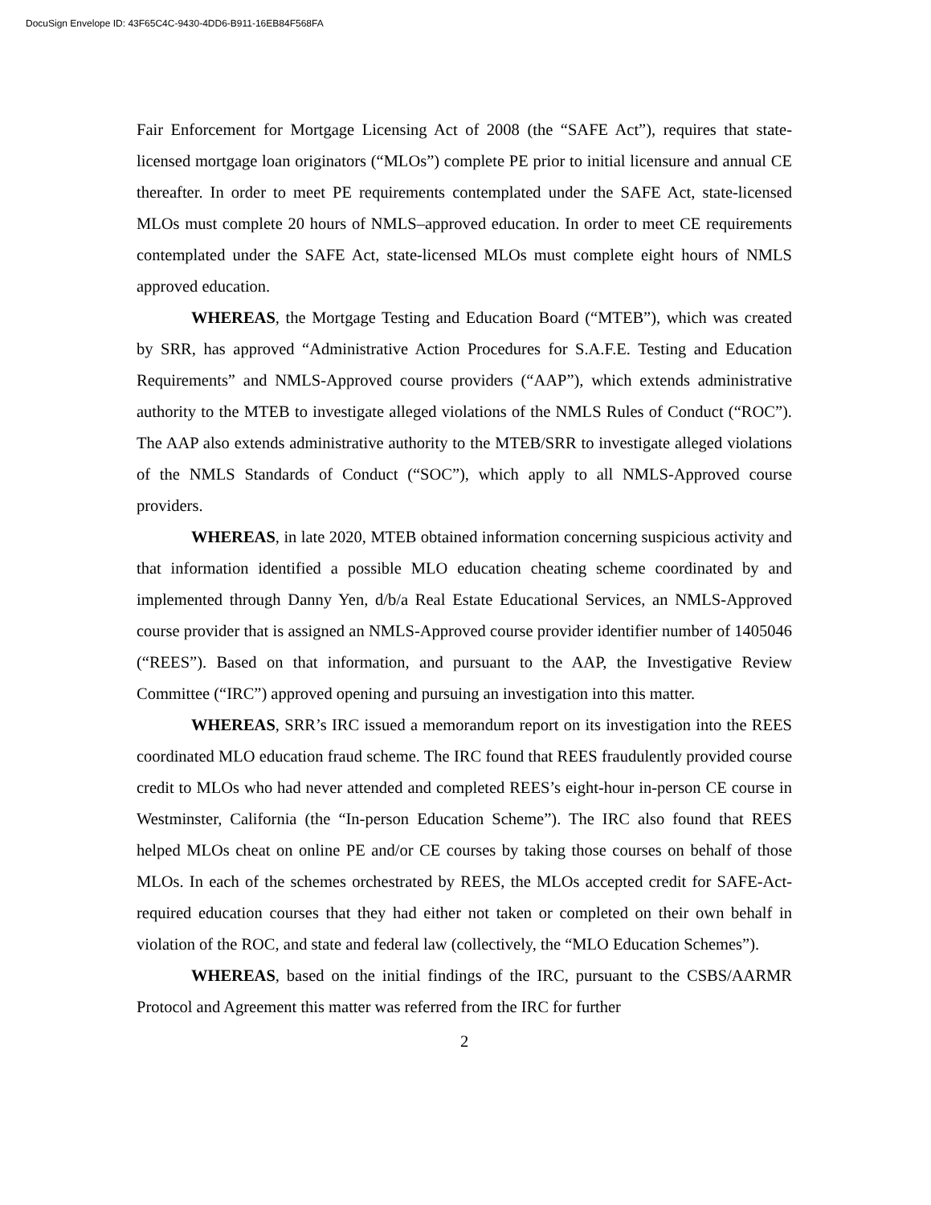DocuSign Envelope ID: 43F65C4C-9430-4DD6-B911-16EB84F568FA
Fair Enforcement for Mortgage Licensing Act of 2008 (the “SAFE Act”), requires that state-licensed mortgage loan originators (“MLOs”) complete PE prior to initial licensure and annual CE thereafter. In order to meet PE requirements contemplated under the SAFE Act, state-licensed MLOs must complete 20 hours of NMLS–approved education. In order to meet CE requirements contemplated under the SAFE Act, state-licensed MLOs must complete eight hours of NMLS approved education.
WHEREAS, the Mortgage Testing and Education Board (“MTEB”), which was created by SRR, has approved “Administrative Action Procedures for S.A.F.E. Testing and Education Requirements” and NMLS-Approved course providers (“AAP”), which extends administrative authority to the MTEB to investigate alleged violations of the NMLS Rules of Conduct (“ROC”). The AAP also extends administrative authority to the MTEB/SRR to investigate alleged violations of the NMLS Standards of Conduct (“SOC”), which apply to all NMLS-Approved course providers.
WHEREAS, in late 2020, MTEB obtained information concerning suspicious activity and that information identified a possible MLO education cheating scheme coordinated by and implemented through Danny Yen, d/b/a Real Estate Educational Services, an NMLS-Approved course provider that is assigned an NMLS-Approved course provider identifier number of 1405046 (“REES”). Based on that information, and pursuant to the AAP, the Investigative Review Committee (“IRC”) approved opening and pursuing an investigation into this matter.
WHEREAS, SRR’s IRC issued a memorandum report on its investigation into the REES coordinated MLO education fraud scheme. The IRC found that REES fraudulently provided course credit to MLOs who had never attended and completed REES’s eight-hour in-person CE course in Westminster, California (the “In-person Education Scheme”). The IRC also found that REES helped MLOs cheat on online PE and/or CE courses by taking those courses on behalf of those MLOs. In each of the schemes orchestrated by REES, the MLOs accepted credit for SAFE-Act-required education courses that they had either not taken or completed on their own behalf in violation of the ROC, and state and federal law (collectively, the “MLO Education Schemes”).
WHEREAS, based on the initial findings of the IRC, pursuant to the CSBS/AARMR Protocol and Agreement this matter was referred from the IRC for further
2